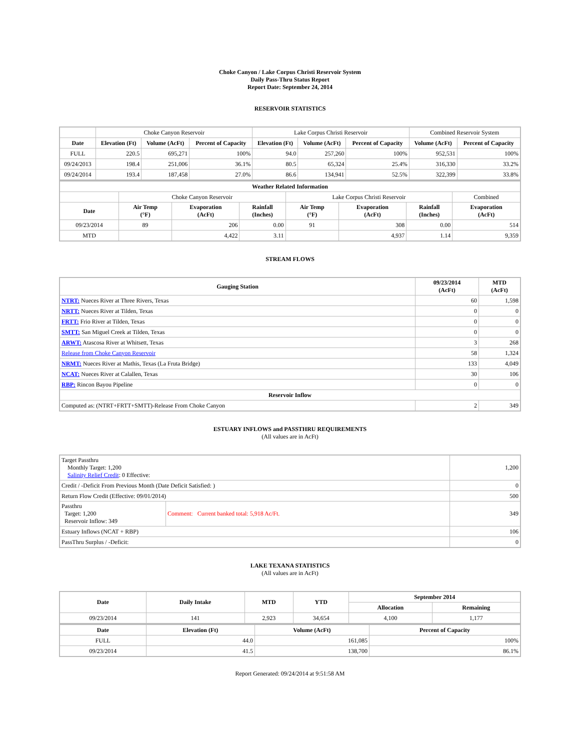Choke Canyon / Lake Corpus Christi Reservoir System
Daily Pass-Thru Status Report
Report Date: September 24, 2014
RESERVOIR STATISTICS
| | Choke Canyon Reservoir | | | Lake Corpus Christi Reservoir | | | Combined Reservoir System | |
| Date | Elevation (Ft) | Volume (AcFt) | Percent of Capacity | Elevation (Ft) | Volume (AcFt) | Percent of Capacity | Volume (AcFt) | Percent of Capacity |
| FULL | 220.5 | 695,271 | 100% | 94.0 | 257,260 | 100% | 952,531 | 100% |
| 09/24/2013 | 198.4 | 251,006 | 36.1% | 80.5 | 65,324 | 25.4% | 316,330 | 33.2% |
| 09/24/2014 | 193.4 | 187,458 | 27.0% | 86.6 | 134,941 | 52.5% | 322,399 | 33.8% |
| Weather Related Information | | | | | | | |
| --- | --- | --- | --- | --- | --- | --- | --- |
| | Choke Canyon Reservoir | | | Lake Corpus Christi Reservoir | | | Combined |
| Date | Air Temp (°F) | Evaporation (AcFt) | Rainfall (Inches) | Air Temp (°F) | Evaporation (AcFt) | Rainfall (Inches) | Evaporation (AcFt) |
| 09/23/2014 | 89 | 206 | 0.00 | 91 | 308 | 0.00 | 514 |
| MTD | | 4,422 | 3.11 | | 4,937 | 1.14 | 9,359 |
STREAM FLOWS
| Gauging Station | 09/23/2014 (AcFt) | MTD (AcFt) |
| --- | --- | --- |
| NTRT: Nueces River at Three Rivers, Texas | 60 | 1,598 |
| NRTT: Nueces River at Tilden, Texas | 0 | 0 |
| FRTT: Frio River at Tilden, Texas | 0 | 0 |
| SMTT: San Miguel Creek at Tilden, Texas | 0 | 0 |
| ARWT: Atascosa River at Whitsett, Texas | 3 | 268 |
| Release from Choke Canyon Reservoir | 58 | 1,324 |
| NRMT: Nueces River at Mathis, Texas (La Fruta Bridge) | 133 | 4,049 |
| NCAT: Nueces River at Calallen, Texas | 30 | 106 |
| RBP: Rincon Bayou Pipeline | 0 | 0 |
| Reservoir Inflow | | |
| Computed as: (NTRT+FRTT+SMTT)-Release From Choke Canyon | 2 | 349 |
ESTUARY INFLOWS and PASSTHRU REQUIREMENTS
(All values are in AcFt)
| Target Passthru Monthly Target: 1,200 Salinity Relief Credit : 0 Effective: | | 1,200 |
| Credit / -Deficit From Previous Month (Date Deficit Satisfied: ) | | 0 |
| Return Flow Credit (Effective: 09/01/2014) | | 500 |
| Passthru Target: 1,200 Reservoir Inflow: 349 | Comment: Current banked total: 5,918 Ac/Ft. | 349 |
| Estuary Inflows (NCAT + RBP) | | 106 |
| PassThru Surplus / -Deficit: | | 0 |
LAKE TEXANA STATISTICS
(All values are in AcFt)
| Date | Daily Intake | MTD | YTD | September 2014 | |
| --- | --- | --- | --- | --- | --- |
| | | | | Allocation | Remaining |
| 09/23/2014 | 141 | 2,923 | 34,654 | 4,100 | 1,177 |
| Date | Elevation (Ft) | Volume (AcFt) | Percent of Capacity |
| --- | --- | --- | --- |
| FULL | 44.0 | 161,085 | 100% |
| 09/23/2014 | 41.5 | 138,700 | 86.1% |
Report Generated: 09/24/2014 at 9:51:58 AM